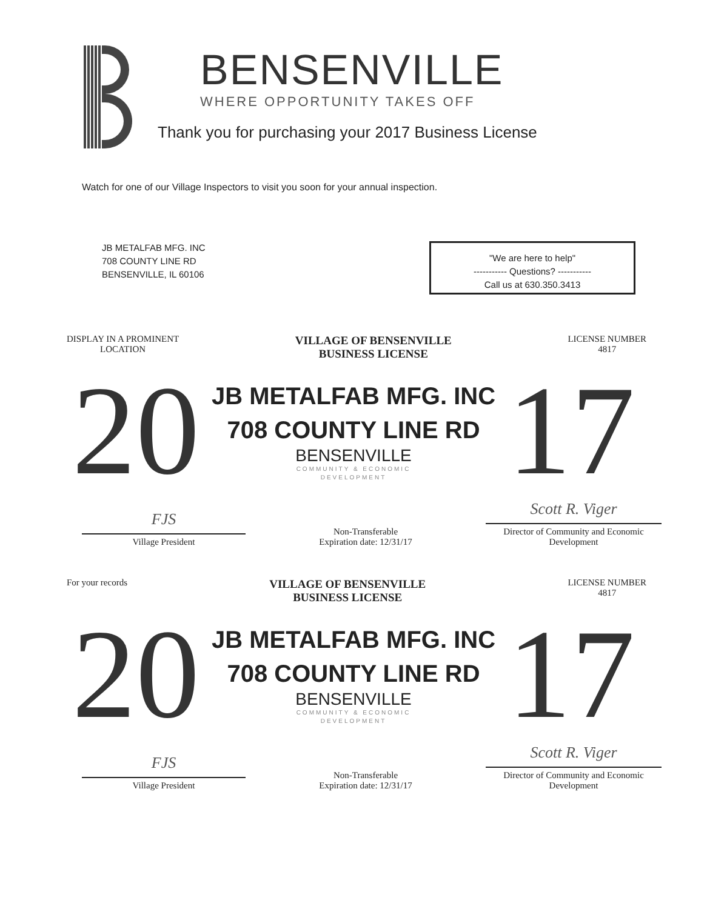BENSENVILLE
WHERE OPPORTUNITY TAKES OFF
Thank you for purchasing your 2017 Business License
Watch for one of our Village Inspectors to visit you soon for your annual inspection.
JB METALFAB MFG. INC
708 COUNTY LINE RD
BENSENVILLE, IL 60106
"We are here to help"
----------- Questions? -----------
Call us at 630.350.3413
DISPLAY IN A PROMINENT
LOCATION
VILLAGE OF BENSENVILLE
BUSINESS LICENSE
LICENSE NUMBER
4817
20
JB METALFAB MFG. INC
708 COUNTY LINE RD
BENSENVILLE
COMMUNITY & ECONOMIC
DEVELOPMENT
17
FJS
Village President
Non-Transferable
Expiration date: 12/31/17
Scott R. Viger
Director of Community and Economic
Development
For your records
VILLAGE OF BENSENVILLE
BUSINESS LICENSE
LICENSE NUMBER
4817
20
JB METALFAB MFG. INC
708 COUNTY LINE RD
BENSENVILLE
COMMUNITY & ECONOMIC
DEVELOPMENT
17
FJS
Village President
Non-Transferable
Expiration date: 12/31/17
Scott R. Viger
Director of Community and Economic
Development